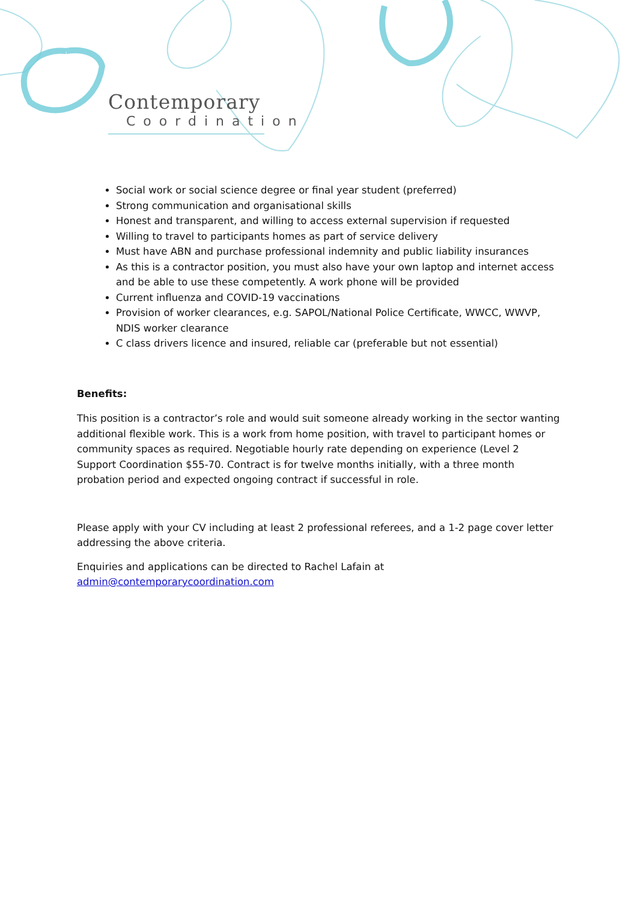Contemporary
Coordination
Social work or social science degree or final year student (preferred)
Strong communication and organisational skills
Honest and transparent, and willing to access external supervision if requested
Willing to travel to participants homes as part of service delivery
Must have ABN and purchase professional indemnity and public liability insurances
As this is a contractor position, you must also have your own laptop and internet access and be able to use these competently. A work phone will be provided
Current influenza and COVID-19 vaccinations
Provision of worker clearances, e.g. SAPOL/National Police Certificate, WWCC, WWVP, NDIS worker clearance
C class drivers licence and insured, reliable car (preferable but not essential)
Benefits:
This position is a contractor’s role and would suit someone already working in the sector wanting additional flexible work. This is a work from home position, with travel to participant homes or community spaces as required. Negotiable hourly rate depending on experience (Level 2 Support Coordination $55-70. Contract is for twelve months initially, with a three month probation period and expected ongoing contract if successful in role.
Please apply with your CV including at least 2 professional referees, and a 1-2 page cover letter addressing the above criteria.
Enquiries and applications can be directed to Rachel Lafain at admin@contemporarycoordination.com